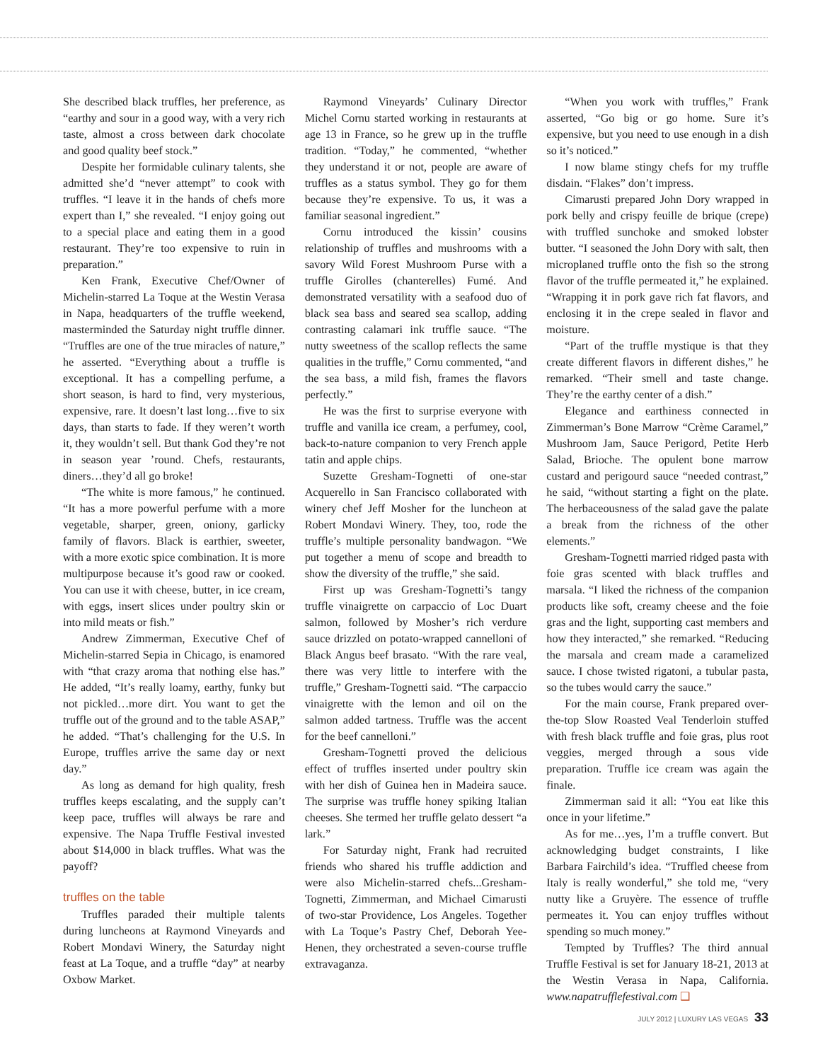She described black truffles, her preference, as “earthy and sour in a good way, with a very rich taste, almost a cross between dark chocolate and good quality beef stock.”
Despite her formidable culinary talents, she admitted she’d “never attempt” to cook with truffles. “I leave it in the hands of chefs more expert than I,” she revealed. “I enjoy going out to a special place and eating them in a good restaurant. They’re too expensive to ruin in preparation.”
Ken Frank, Executive Chef/Owner of Michelin-starred La Toque at the Westin Verasa in Napa, headquarters of the truffle weekend, masterminded the Saturday night truffle dinner. “Truffles are one of the true miracles of nature,” he asserted. “Everything about a truffle is exceptional. It has a compelling perfume, a short season, is hard to find, very mysterious, expensive, rare. It doesn’t last long…five to six days, than starts to fade. If they weren’t worth it, they wouldn’t sell. But thank God they’re not in season year ’round. Chefs, restaurants, diners…they’d all go broke!
“The white is more famous,” he continued. “It has a more powerful perfume with a more vegetable, sharper, green, oniony, garlicky family of flavors. Black is earthier, sweeter, with a more exotic spice combination. It is more multipurpose because it’s good raw or cooked. You can use it with cheese, butter, in ice cream, with eggs, insert slices under poultry skin or into mild meats or fish.”
Andrew Zimmerman, Executive Chef of Michelin-starred Sepia in Chicago, is enamored with “that crazy aroma that nothing else has.” He added, “It’s really loamy, earthy, funky but not pickled…more dirt. You want to get the truffle out of the ground and to the table ASAP,” he added. “That’s challenging for the U.S. In Europe, truffles arrive the same day or next day.”
As long as demand for high quality, fresh truffles keeps escalating, and the supply can’t keep pace, truffles will always be rare and expensive. The Napa Truffle Festival invested about $14,000 in black truffles. What was the payoff?
truffles on the table
Truffles paraded their multiple talents during luncheons at Raymond Vineyards and Robert Mondavi Winery, the Saturday night feast at La Toque, and a truffle “day” at nearby Oxbow Market.
Raymond Vineyards’ Culinary Director Michel Cornu started working in restaurants at age 13 in France, so he grew up in the truffle tradition. “Today,” he commented, “whether they understand it or not, people are aware of truffles as a status symbol. They go for them because they’re expensive. To us, it was a familiar seasonal ingredient.”
Cornu introduced the kissin’ cousins relationship of truffles and mushrooms with a savory Wild Forest Mushroom Purse with a truffle Girolles (chanterelles) Fumé. And demonstrated versatility with a seafood duo of black sea bass and seared sea scallop, adding contrasting calamari ink truffle sauce. “The nutty sweetness of the scallop reflects the same qualities in the truffle,” Cornu commented, “and the sea bass, a mild fish, frames the flavors perfectly.”
He was the first to surprise everyone with truffle and vanilla ice cream, a perfumey, cool, back-to-nature companion to very French apple tatin and apple chips.
Suzette Gresham-Tognetti of one-star Acquerello in San Francisco collaborated with winery chef Jeff Mosher for the luncheon at Robert Mondavi Winery. They, too, rode the truffle’s multiple personality bandwagon. “We put together a menu of scope and breadth to show the diversity of the truffle,” she said.
First up was Gresham-Tognetti’s tangy truffle vinaigrette on carpaccio of Loc Duart salmon, followed by Mosher’s rich verdure sauce drizzled on potato-wrapped cannelloni of Black Angus beef brasato. “With the rare veal, there was very little to interfere with the truffle,” Gresham-Tognetti said. “The carpaccio vinaigrette with the lemon and oil on the salmon added tartness. Truffle was the accent for the beef cannelloni.”
Gresham-Tognetti proved the delicious effect of truffles inserted under poultry skin with her dish of Guinea hen in Madeira sauce. The surprise was truffle honey spiking Italian cheeses. She termed her truffle gelato dessert “a lark.”
For Saturday night, Frank had recruited friends who shared his truffle addiction and were also Michelin-starred chefs...Gresham-Tognetti, Zimmerman, and Michael Cimarusti of two-star Providence, Los Angeles. Together with La Toque’s Pastry Chef, Deborah Yee-Henen, they orchestrated a seven-course truffle extravaganza.
“When you work with truffles,” Frank asserted, “Go big or go home. Sure it’s expensive, but you need to use enough in a dish so it’s noticed.”
I now blame stingy chefs for my truffle disdain. “Flakes” don’t impress.
Cimarusti prepared John Dory wrapped in pork belly and crispy feuille de brique (crepe) with truffled sunchoke and smoked lobster butter. “I seasoned the John Dory with salt, then microplaned truffle onto the fish so the strong flavor of the truffle permeated it,” he explained. “Wrapping it in pork gave rich fat flavors, and enclosing it in the crepe sealed in flavor and moisture.
“Part of the truffle mystique is that they create different flavors in different dishes,” he remarked. “Their smell and taste change. They’re the earthy center of a dish.”
Elegance and earthiness connected in Zimmerman’s Bone Marrow “Crème Caramel,” Mushroom Jam, Sauce Perigord, Petite Herb Salad, Brioche. The opulent bone marrow custard and perigourd sauce “needed contrast,” he said, “without starting a fight on the plate. The herbaceousness of the salad gave the palate a break from the richness of the other elements.”
Gresham-Tognetti married ridged pasta with foie gras scented with black truffles and marsala. “I liked the richness of the companion products like soft, creamy cheese and the foie gras and the light, supporting cast members and how they interacted,” she remarked. “Reducing the marsala and cream made a caramelized sauce. I chose twisted rigatoni, a tubular pasta, so the tubes would carry the sauce.”
For the main course, Frank prepared over-the-top Slow Roasted Veal Tenderloin stuffed with fresh black truffle and foie gras, plus root veggies, merged through a sous vide preparation. Truffle ice cream was again the finale.
Zimmerman said it all: “You eat like this once in your lifetime.”
As for me…yes, I’m a truffle convert. But acknowledging budget constraints, I like Barbara Fairchild’s idea. “Truffled cheese from Italy is really wonderful,” she told me, “very nutty like a Gruyère. The essence of truffle permeates it. You can enjoy truffles without spending so much money.”
Tempted by Truffles? The third annual Truffle Festival is set for January 18-21, 2013 at the Westin Verasa in Napa, California. www.napatrufflefestival.com ❑
JULY 2012 | LUXURY LAS VEGAS 33